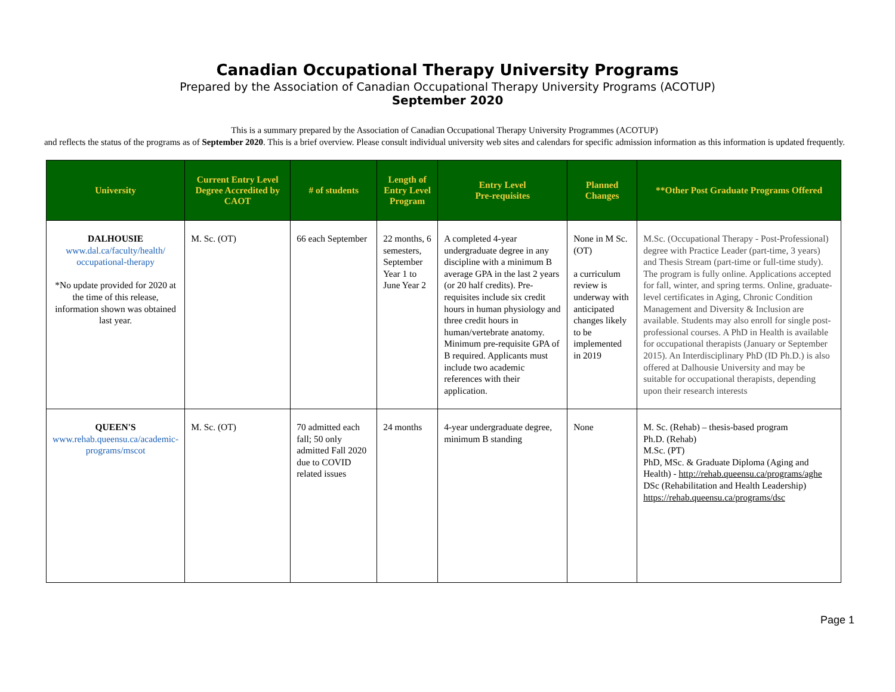Canadian Occupational Therapy University Programs
Prepared by the Association of Canadian Occupational Therapy University Programs (ACOTUP)
September 2020
This is a summary prepared by the Association of Canadian Occupational Therapy University Programmes (ACOTUP)
and reflects the status of the programs as of September 2020. This is a brief overview. Please consult individual university web sites and calendars for specific admission information as this information is updated frequently.
| University | Current Entry Level Degree Accredited by CAOT | # of students | Length of Entry Level Program | Entry Level Pre-requisites | Planned Changes | **Other Post Graduate Programs Offered |
| --- | --- | --- | --- | --- | --- | --- |
| DALHOUSIE www.dal.ca/faculty/health/ occupational-therapy *No update provided for 2020 at the time of this release, information shown was obtained last year. | M. Sc. (OT) | 66 each September | 22 months, 6 semesters, September Year 1 to June Year 2 | A completed 4-year undergraduate degree in any discipline with a minimum B average GPA in the last 2 years (or 20 half credits). Pre-requisites include six credit hours in human physiology and three credit hours in human/vertebrate anatomy. Minimum pre-requisite GPA of B required. Applicants must include two academic references with their application. | None in M Sc. (OT) a curriculum review is underway with anticipated changes likely to be implemented in 2019 | M.Sc. (Occupational Therapy - Post-Professional) degree with Practice Leader (part-time, 3 years) and Thesis Stream (part-time or full-time study). The program is fully online. Applications accepted for fall, winter, and spring terms. Online, graduate-level certificates in Aging, Chronic Condition Management and Diversity & Inclusion are available. Students may also enroll for single post-professional courses. A PhD in Health is available for occupational therapists (January or September 2015). An Interdisciplinary PhD (ID Ph.D.) is also offered at Dalhousie University and may be suitable for occupational therapists, depending upon their research interests |
| QUEEN'S www.rehab.queensu.ca/academic-programs/mscot | M. Sc. (OT) | 70 admitted each fall; 50 only admitted Fall 2020 due to COVID related issues | 24 months | 4-year undergraduate degree, minimum B standing | None | M. Sc. (Rehab) – thesis-based program Ph.D. (Rehab) M.Sc. (PT) PhD, MSc. & Graduate Diploma (Aging and Health) - http://rehab.queensu.ca/programs/aghe DSc (Rehabilitation and Health Leadership) https://rehab.queensu.ca/programs/dsc |
Page 1